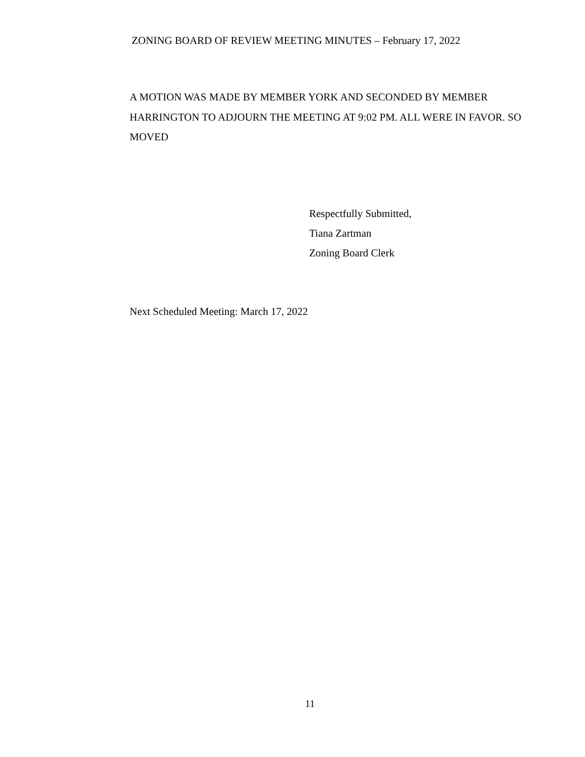ZONING BOARD OF REVIEW MEETING MINUTES – February 17, 2022
A MOTION WAS MADE BY MEMBER YORK AND SECONDED BY MEMBER HARRINGTON TO ADJOURN THE MEETING AT 9:02 PM. ALL WERE IN FAVOR. SO MOVED
Respectfully Submitted,
Tiana Zartman
Zoning Board Clerk
Next Scheduled Meeting: March 17, 2022
11